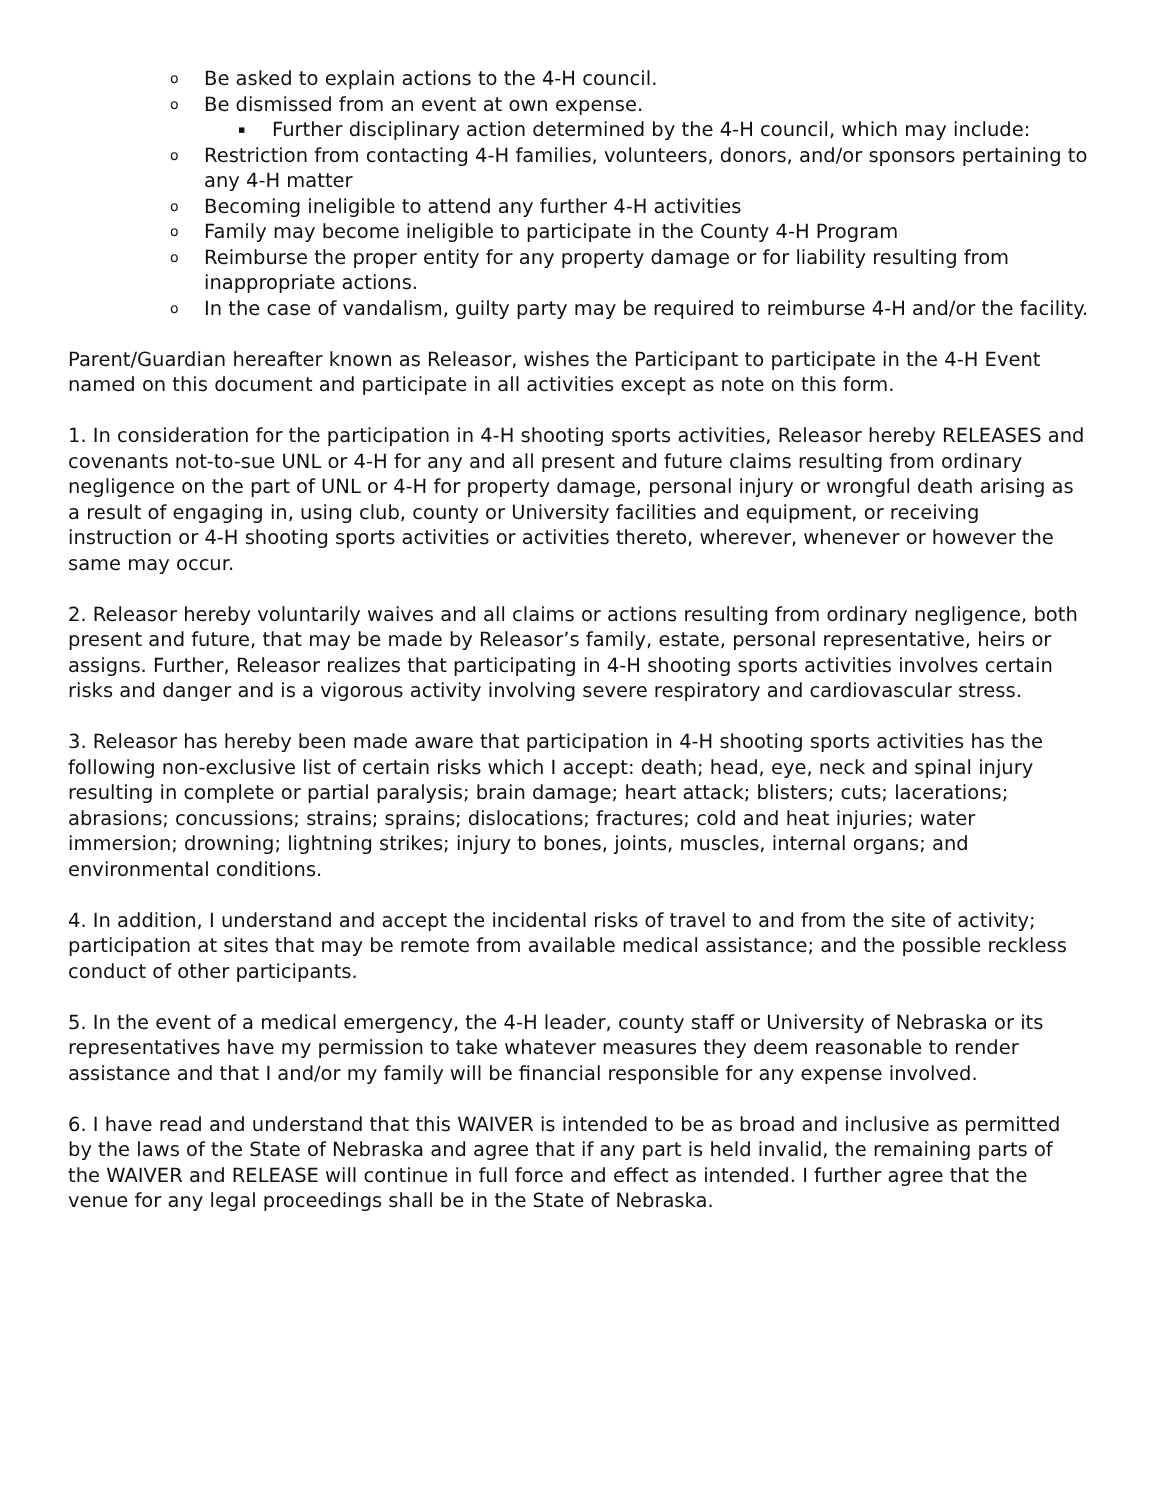o Be asked to explain actions to the 4-H council.
o Be dismissed from an event at own expense.
▪ Further disciplinary action determined by the 4-H council, which may include:
o Restriction from contacting 4-H families, volunteers, donors, and/or sponsors pertaining to any 4-H matter
o Becoming ineligible to attend any further 4-H activities
o Family may become ineligible to participate in the County 4-H Program
o Reimburse the proper entity for any property damage or for liability resulting from inappropriate actions.
o In the case of vandalism, guilty party may be required to reimburse 4-H and/or the facility.
Parent/Guardian hereafter known as Releasor, wishes the Participant to participate in the 4-H Event named on this document and participate in all activities except as note on this form.
1. In consideration for the participation in 4-H shooting sports activities, Releasor hereby RELEASES and covenants not-to-sue UNL or 4-H for any and all present and future claims resulting from ordinary negligence on the part of UNL or 4-H for property damage, personal injury or wrongful death arising as a result of engaging in, using club, county or University facilities and equipment, or receiving instruction or 4-H shooting sports activities or activities thereto, wherever, whenever or however the same may occur.
2. Releasor hereby voluntarily waives and all claims or actions resulting from ordinary negligence, both present and future, that may be made by Releasor’s family, estate, personal representative, heirs or assigns. Further, Releasor realizes that participating in 4-H shooting sports activities involves certain risks and danger and is a vigorous activity involving severe respiratory and cardiovascular stress.
3. Releasor has hereby been made aware that participation in 4-H shooting sports activities has the following non-exclusive list of certain risks which I accept: death; head, eye, neck and spinal injury resulting in complete or partial paralysis; brain damage; heart attack; blisters; cuts; lacerations; abrasions; concussions; strains; sprains; dislocations; fractures; cold and heat injuries; water immersion; drowning; lightning strikes; injury to bones, joints, muscles, internal organs; and environmental conditions.
4. In addition, I understand and accept the incidental risks of travel to and from the site of activity; participation at sites that may be remote from available medical assistance; and the possible reckless conduct of other participants.
5. In the event of a medical emergency, the 4-H leader, county staff or University of Nebraska or its representatives have my permission to take whatever measures they deem reasonable to render assistance and that I and/or my family will be financial responsible for any expense involved.
6. I have read and understand that this WAIVER is intended to be as broad and inclusive as permitted by the laws of the State of Nebraska and agree that if any part is held invalid, the remaining parts of the WAIVER and RELEASE will continue in full force and effect as intended. I further agree that the venue for any legal proceedings shall be in the State of Nebraska.